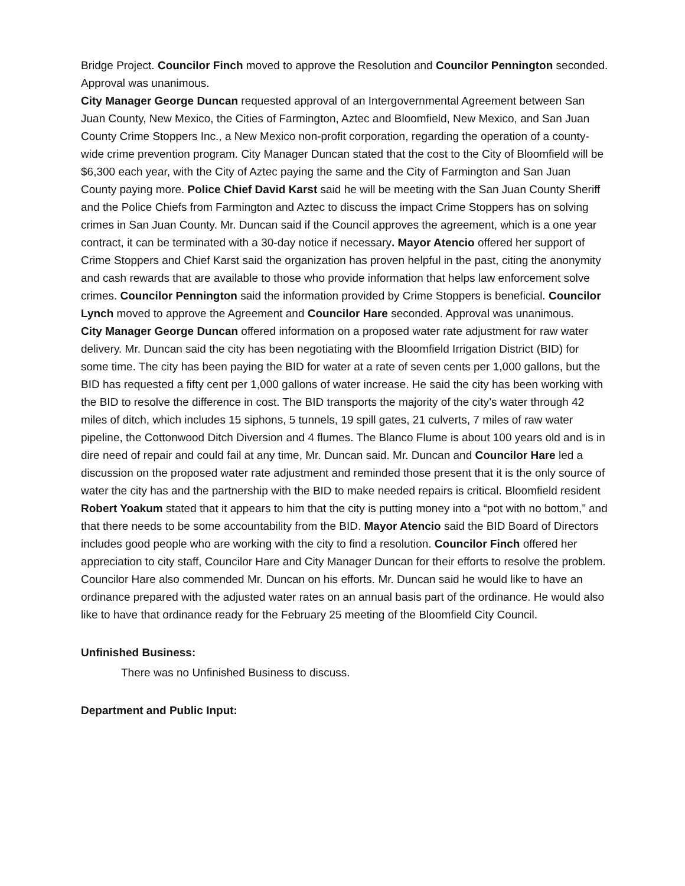Bridge Project. Councilor Finch moved to approve the Resolution and Councilor Pennington seconded. Approval was unanimous.
City Manager George Duncan requested approval of an Intergovernmental Agreement between San Juan County, New Mexico, the Cities of Farmington, Aztec and Bloomfield, New Mexico, and San Juan County Crime Stoppers Inc., a New Mexico non-profit corporation, regarding the operation of a county-wide crime prevention program. City Manager Duncan stated that the cost to the City of Bloomfield will be $6,300 each year, with the City of Aztec paying the same and the City of Farmington and San Juan County paying more. Police Chief David Karst said he will be meeting with the San Juan County Sheriff and the Police Chiefs from Farmington and Aztec to discuss the impact Crime Stoppers has on solving crimes in San Juan County. Mr. Duncan said if the Council approves the agreement, which is a one year contract, it can be terminated with a 30-day notice if necessary. Mayor Atencio offered her support of Crime Stoppers and Chief Karst said the organization has proven helpful in the past, citing the anonymity and cash rewards that are available to those who provide information that helps law enforcement solve crimes. Councilor Pennington said the information provided by Crime Stoppers is beneficial. Councilor Lynch moved to approve the Agreement and Councilor Hare seconded. Approval was unanimous.
City Manager George Duncan offered information on a proposed water rate adjustment for raw water delivery. Mr. Duncan said the city has been negotiating with the Bloomfield Irrigation District (BID) for some time. The city has been paying the BID for water at a rate of seven cents per 1,000 gallons, but the BID has requested a fifty cent per 1,000 gallons of water increase. He said the city has been working with the BID to resolve the difference in cost. The BID transports the majority of the city’s water through 42 miles of ditch, which includes 15 siphons, 5 tunnels, 19 spill gates, 21 culverts, 7 miles of raw water pipeline, the Cottonwood Ditch Diversion and 4 flumes. The Blanco Flume is about 100 years old and is in dire need of repair and could fail at any time, Mr. Duncan said. Mr. Duncan and Councilor Hare led a discussion on the proposed water rate adjustment and reminded those present that it is the only source of water the city has and the partnership with the BID to make needed repairs is critical. Bloomfield resident Robert Yoakum stated that it appears to him that the city is putting money into a “pot with no bottom,” and that there needs to be some accountability from the BID. Mayor Atencio said the BID Board of Directors includes good people who are working with the city to find a resolution. Councilor Finch offered her appreciation to city staff, Councilor Hare and City Manager Duncan for their efforts to resolve the problem. Councilor Hare also commended Mr. Duncan on his efforts. Mr. Duncan said he would like to have an ordinance prepared with the adjusted water rates on an annual basis part of the ordinance. He would also like to have that ordinance ready for the February 25 meeting of the Bloomfield City Council.
Unfinished Business:
There was no Unfinished Business to discuss.
Department and Public Input: